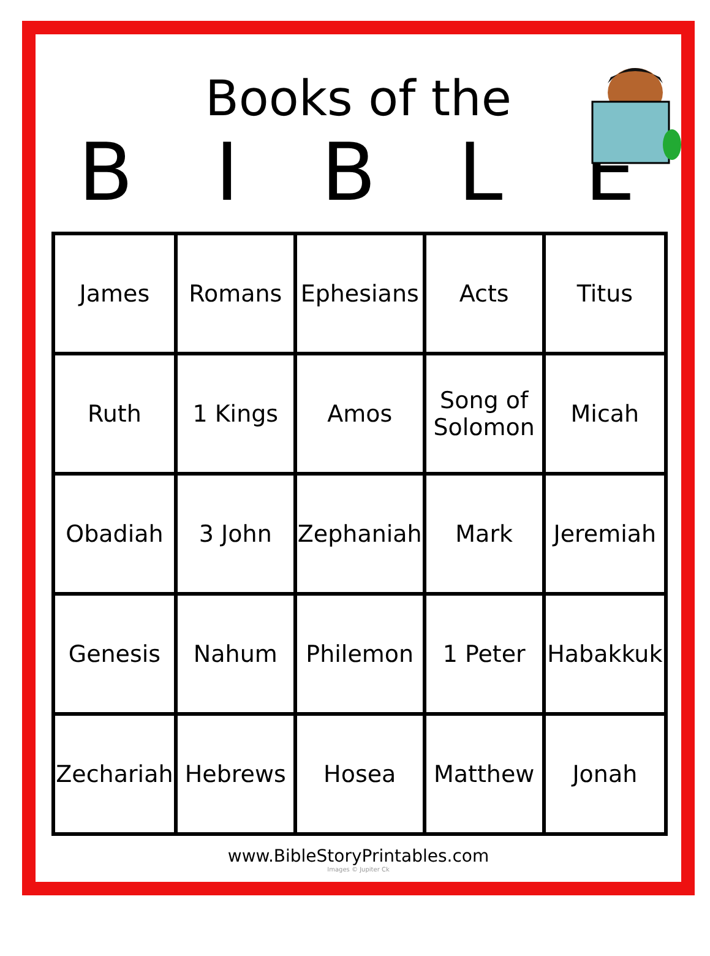Books of the
BIBLE
| James | Romans | Ephesians | Acts | Titus |
| Ruth | 1 Kings | Amos | Song of Solomon | Micah |
| Obadiah | 3 John | Zephaniah | Mark | Jeremiah |
| Genesis | Nahum | Philemon | 1 Peter | Habakkuk |
| Zechariah | Hebrews | Hosea | Matthew | Jonah |
www.BibleStoryPrintables.com
Images © Jupiter Ck